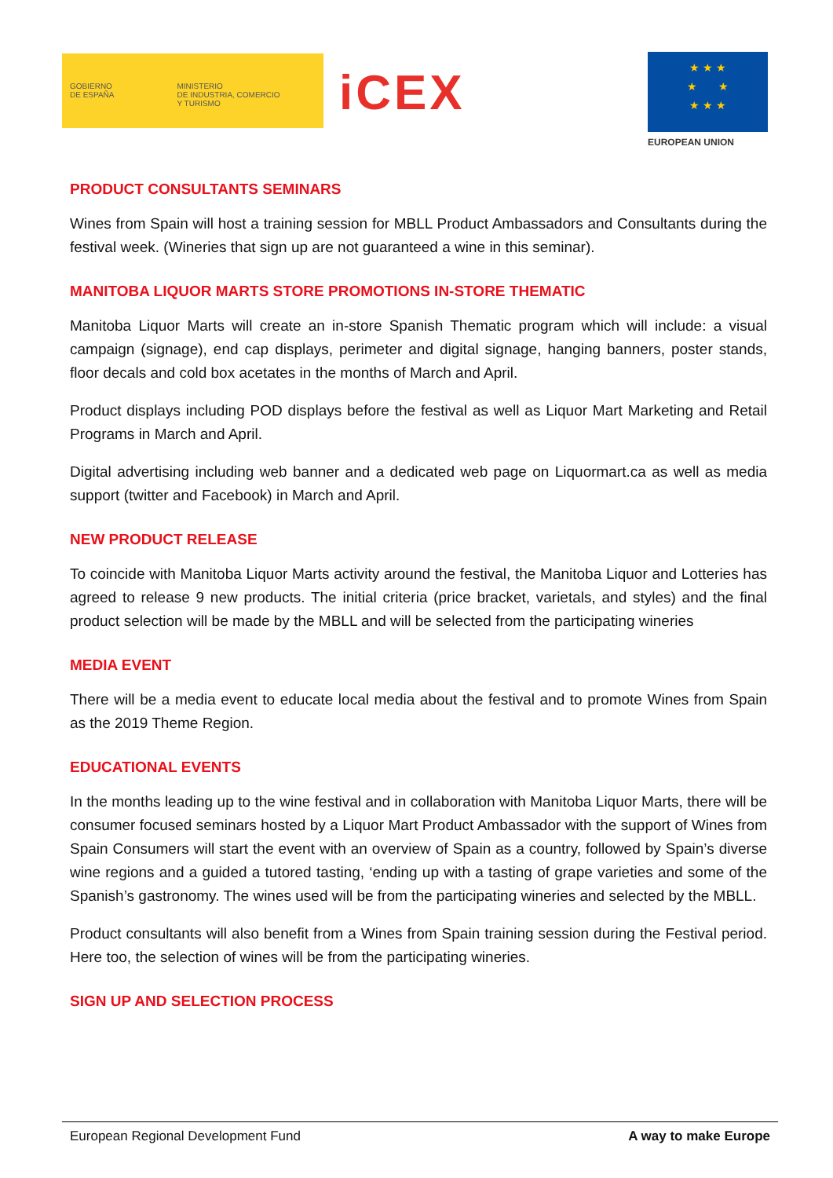GOBIERNO
DE ESPAÑA
MINISTERIO
DE INDUSTRIA, COMERCIO
Y TURISMO
iCEX
★ ★ ★
★ ★
★ ★ ★
EUROPEAN UNION
PRODUCT CONSULTANTS SEMINARS
Wines from Spain will host a training session for MBLL Product Ambassadors and Consultants during the festival week. (Wineries that sign up are not guaranteed a wine in this seminar).
MANITOBA LIQUOR MARTS STORE PROMOTIONS IN-STORE THEMATIC
Manitoba Liquor Marts will create an in-store Spanish Thematic program which will include: a visual campaign (signage), end cap displays, perimeter and digital signage, hanging banners, poster stands, floor decals and cold box acetates in the months of March and April.
Product displays including POD displays before the festival as well as Liquor Mart Marketing and Retail Programs in March and April.
Digital advertising including web banner and a dedicated web page on Liquormart.ca as well as media support (twitter and Facebook) in March and April.
NEW PRODUCT RELEASE
To coincide with Manitoba Liquor Marts activity around the festival, the Manitoba Liquor and Lotteries has agreed to release 9 new products. The initial criteria (price bracket, varietals, and styles) and the final product selection will be made by the MBLL and will be selected from the participating wineries
MEDIA EVENT
There will be a media event to educate local media about the festival and to promote Wines from Spain as the 2019 Theme Region.
EDUCATIONAL EVENTS
In the months leading up to the wine festival and in collaboration with Manitoba Liquor Marts, there will be consumer focused seminars hosted by a Liquor Mart Product Ambassador with the support of Wines from Spain Consumers will start the event with an overview of Spain as a country, followed by Spain’s diverse wine regions and a guided a tutored tasting, ‘ending up with a tasting of grape varieties and some of the Spanish’s gastronomy. The wines used will be from the participating wineries and selected by the MBLL.
Product consultants will also benefit from a Wines from Spain training session during the Festival period. Here too, the selection of wines will be from the participating wineries.
SIGN UP AND SELECTION PROCESS
European Regional Development Fund A way to make Europe